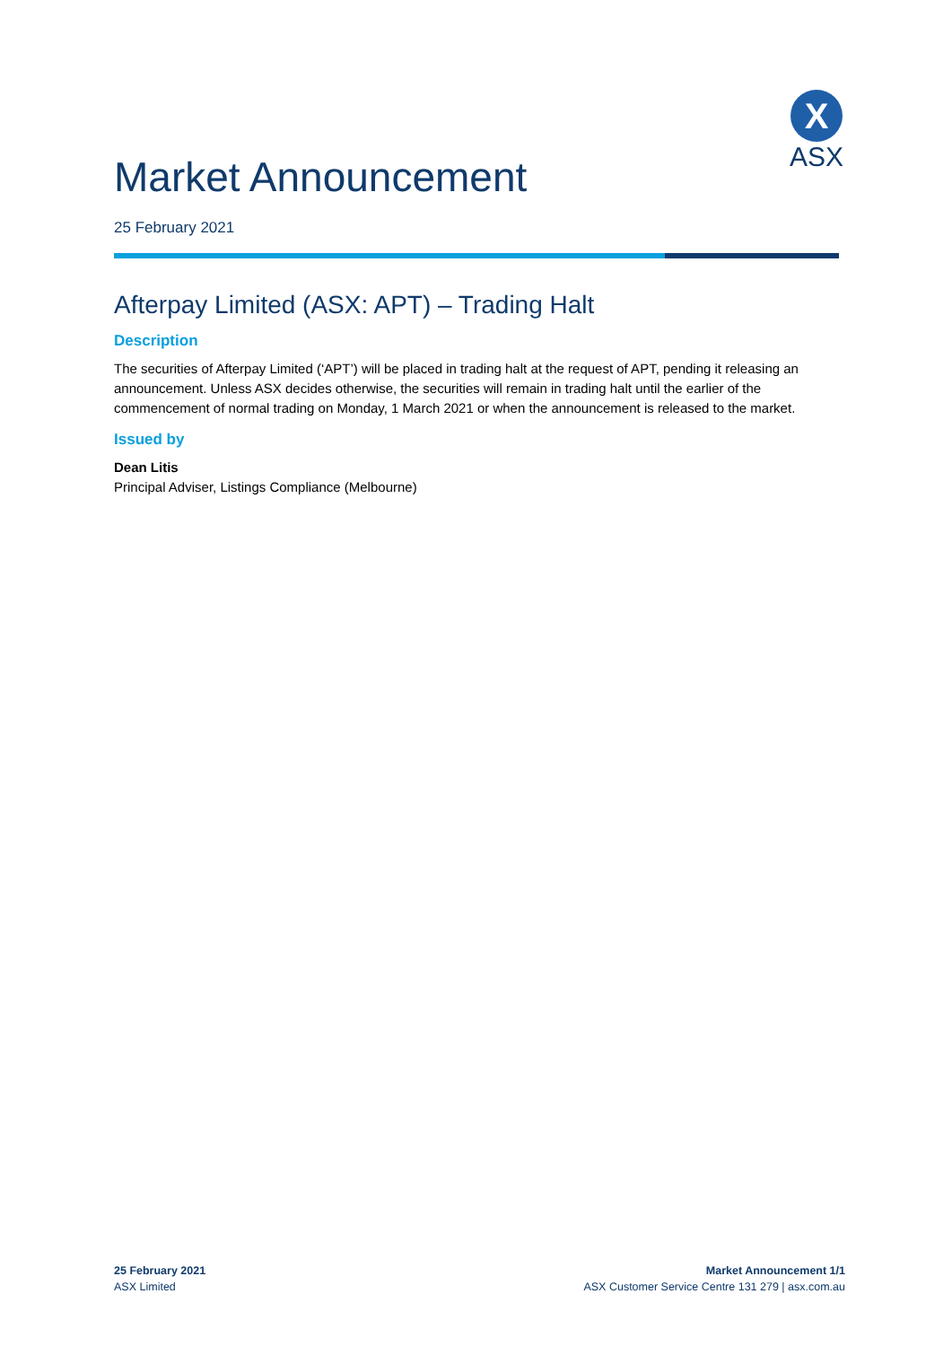X
ASX
Market Announcement
25 February 2021
Afterpay Limited (ASX: APT) – Trading Halt
Description
The securities of Afterpay Limited (‘APT’) will be placed in trading halt at the request of APT, pending it releasing an announcement. Unless ASX decides otherwise, the securities will remain in trading halt until the earlier of the commencement of normal trading on Monday, 1 March 2021 or when the announcement is released to the market.
Issued by
Dean Litis
Principal Adviser, Listings Compliance (Melbourne)
25 February 2021
ASX Limited
Market Announcement 1/1
ASX Customer Service Centre 131 279 | asx.com.au